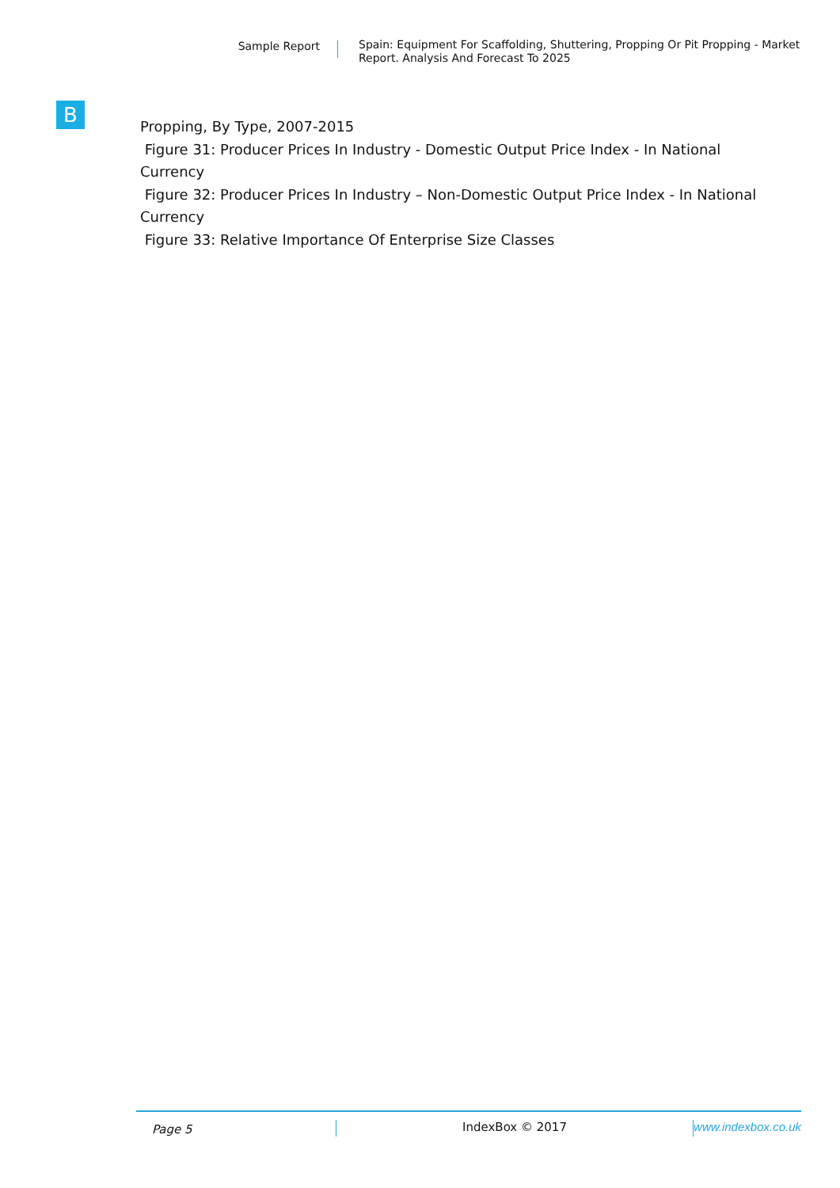Sample Report
Spain: Equipment For Scaffolding, Shuttering, Propping Or Pit Propping - Market Report. Analysis And Forecast To 2025
B
Propping, By Type, 2007-2015
Figure 31: Producer Prices In Industry - Domestic Output Price Index - In National Currency
Figure 32: Producer Prices In Industry – Non-Domestic Output Price Index - In National Currency
Figure 33: Relative Importance Of Enterprise Size Classes
Page 5
IndexBox © 2017 www.indexbox.co.uk